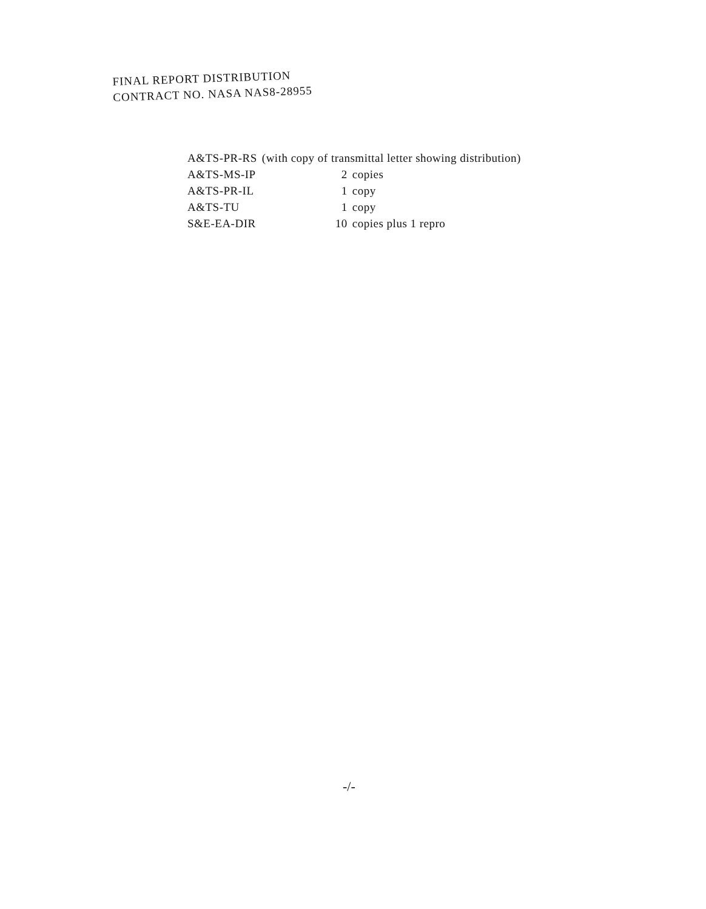FINAL REPORT DISTRIBUTION
CONTRACT NO. NASA NAS8-28955
| A&TS-PR-RS | (with copy of transmittal letter showing distribution) | |
| A&TS-MS-IP | 2 | copies |
| A&TS-PR-IL | 1 | copy |
| A&TS-TU | 1 | copy |
| S&E-EA-DIR | 10 | copies plus 1 repro |
-/-